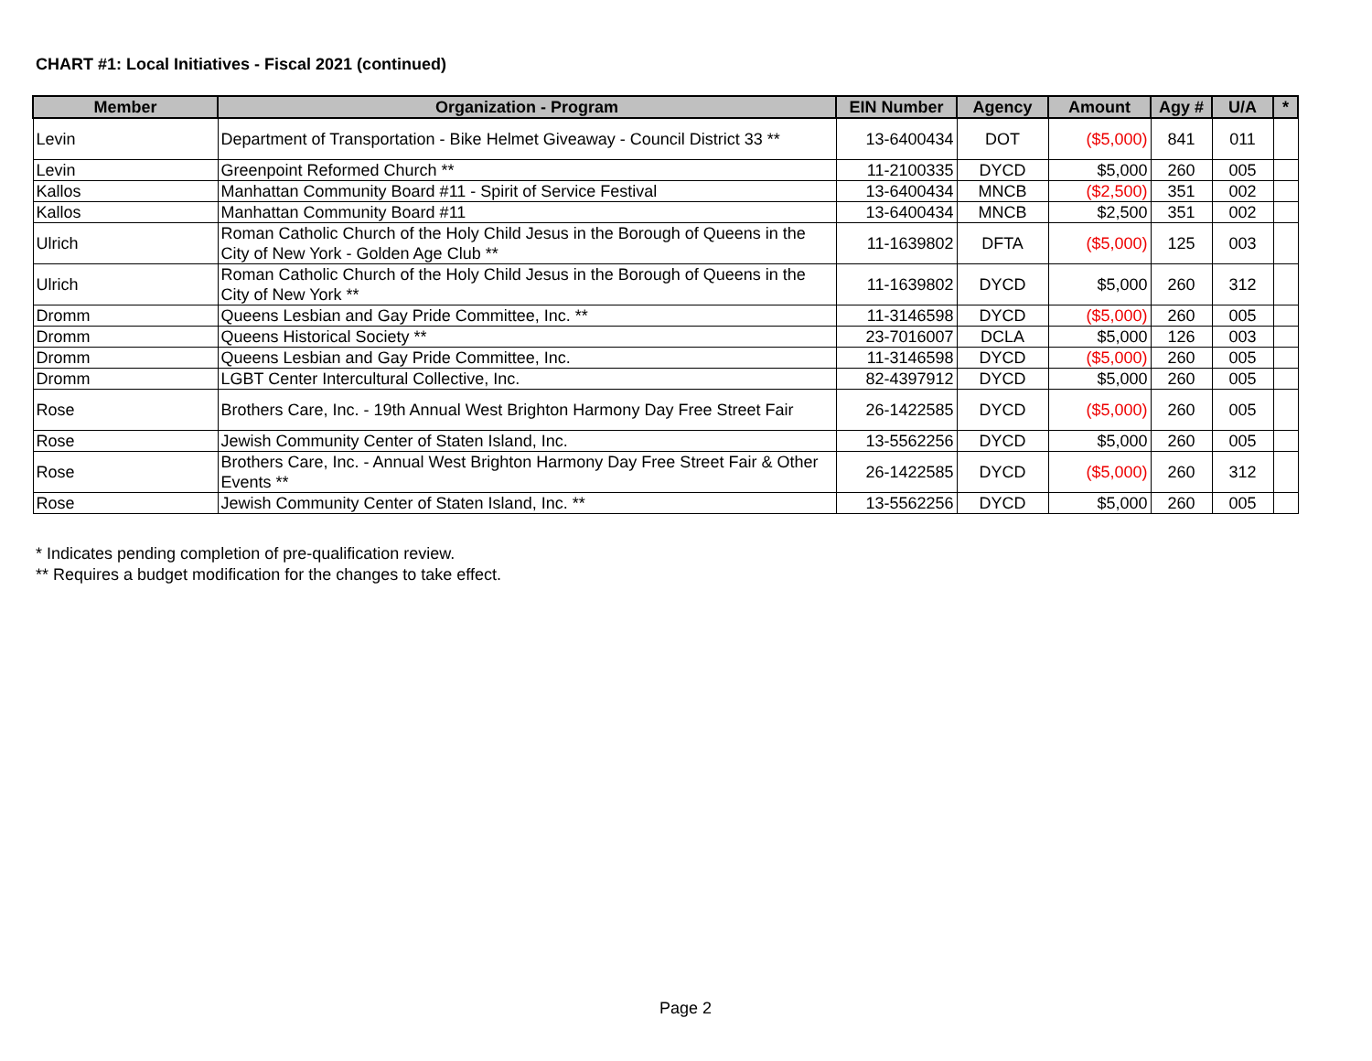CHART #1: Local Initiatives - Fiscal 2021 (continued)
| Member | Organization - Program | EIN Number | Agency | Amount | Agy # | U/A | * |
| --- | --- | --- | --- | --- | --- | --- | --- |
| Levin | Department of Transportation - Bike Helmet Giveaway - Council District 33 ** | 13-6400434 | DOT | ($5,000) | 841 | 011 | |
| Levin | Greenpoint Reformed Church ** | 11-2100335 | DYCD | $5,000 | 260 | 005 | |
| Kallos | Manhattan Community Board #11 - Spirit of Service Festival | 13-6400434 | MNCB | ($2,500) | 351 | 002 | |
| Kallos | Manhattan Community Board #11 | 13-6400434 | MNCB | $2,500 | 351 | 002 | |
| Ulrich | Roman Catholic Church of the Holy Child Jesus in the Borough of Queens in the City of New York - Golden Age Club ** | 11-1639802 | DFTA | ($5,000) | 125 | 003 | |
| Ulrich | Roman Catholic Church of the Holy Child Jesus in the Borough of Queens in the City of New York ** | 11-1639802 | DYCD | $5,000 | 260 | 312 | |
| Dromm | Queens Lesbian and Gay Pride Committee, Inc. ** | 11-3146598 | DYCD | ($5,000) | 260 | 005 | |
| Dromm | Queens Historical Society ** | 23-7016007 | DCLA | $5,000 | 126 | 003 | |
| Dromm | Queens Lesbian and Gay Pride Committee, Inc. | 11-3146598 | DYCD | ($5,000) | 260 | 005 | |
| Dromm | LGBT Center Intercultural Collective, Inc. | 82-4397912 | DYCD | $5,000 | 260 | 005 | |
| Rose | Brothers Care, Inc. - 19th Annual West Brighton Harmony Day Free Street Fair | 26-1422585 | DYCD | ($5,000) | 260 | 005 | |
| Rose | Jewish Community Center of Staten Island, Inc. | 13-5562256 | DYCD | $5,000 | 260 | 005 | |
| Rose | Brothers Care, Inc. - Annual West Brighton Harmony Day Free Street Fair & Other Events ** | 26-1422585 | DYCD | ($5,000) | 260 | 312 | |
| Rose | Jewish Community Center of Staten Island, Inc. ** | 13-5562256 | DYCD | $5,000 | 260 | 005 | |
* Indicates pending completion of pre-qualification review.
** Requires a budget modification for the changes to take effect.
Page 2